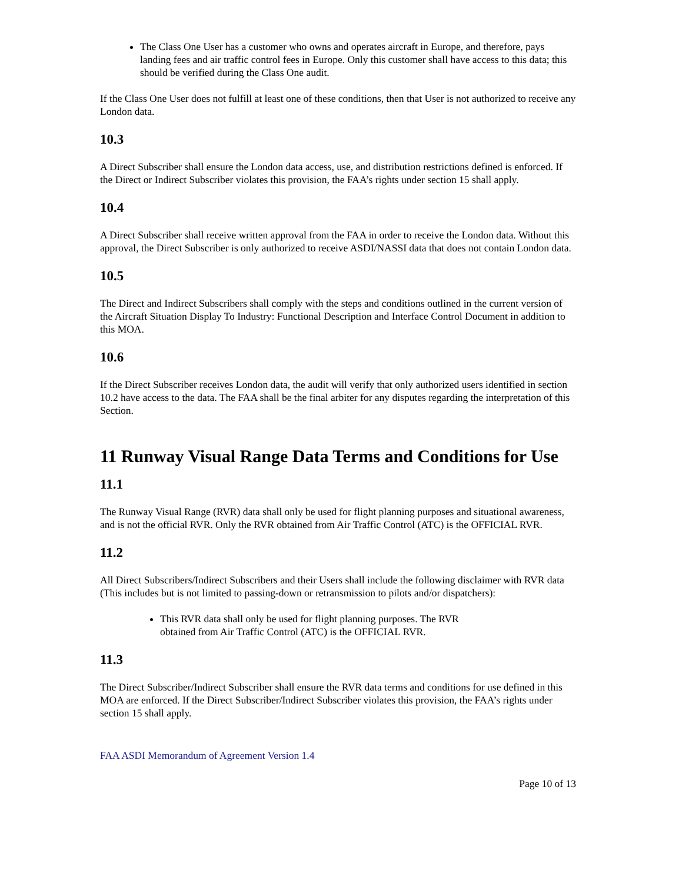The Class One User has a customer who owns and operates aircraft in Europe, and therefore, pays landing fees and air traffic control fees in Europe. Only this customer shall have access to this data; this should be verified during the Class One audit.
If the Class One User does not fulfill at least one of these conditions, then that User is not authorized to receive any London data.
10.3
A Direct Subscriber shall ensure the London data access, use, and distribution restrictions defined is enforced. If the Direct or Indirect Subscriber violates this provision, the FAA’s rights under section 15 shall apply.
10.4
A Direct Subscriber shall receive written approval from the FAA in order to receive the London data. Without this approval, the Direct Subscriber is only authorized to receive ASDI/NASSI data that does not contain London data.
10.5
The Direct and Indirect Subscribers shall comply with the steps and conditions outlined in the current version of the Aircraft Situation Display To Industry: Functional Description and Interface Control Document in addition to this MOA.
10.6
If the Direct Subscriber receives London data, the audit will verify that only authorized users identified in section 10.2 have access to the data. The FAA shall be the final arbiter for any disputes regarding the interpretation of this Section.
11 Runway Visual Range Data Terms and Conditions for Use
11.1
The Runway Visual Range (RVR) data shall only be used for flight planning purposes and situational awareness, and is not the official RVR. Only the RVR obtained from Air Traffic Control (ATC) is the OFFICIAL RVR.
11.2
All Direct Subscribers/Indirect Subscribers and their Users shall include the following disclaimer with RVR data (This includes but is not limited to passing-down or retransmission to pilots and/or dispatchers):
This RVR data shall only be used for flight planning purposes. The RVR
obtained from Air Traffic Control (ATC) is the OFFICIAL RVR.
11.3
The Direct Subscriber/Indirect Subscriber shall ensure the RVR data terms and conditions for use defined in this MOA are enforced. If the Direct Subscriber/Indirect Subscriber violates this provision, the FAA’s rights under section 15 shall apply.
FAA ASDI Memorandum of Agreement Version 1.4
Page 10 of 13